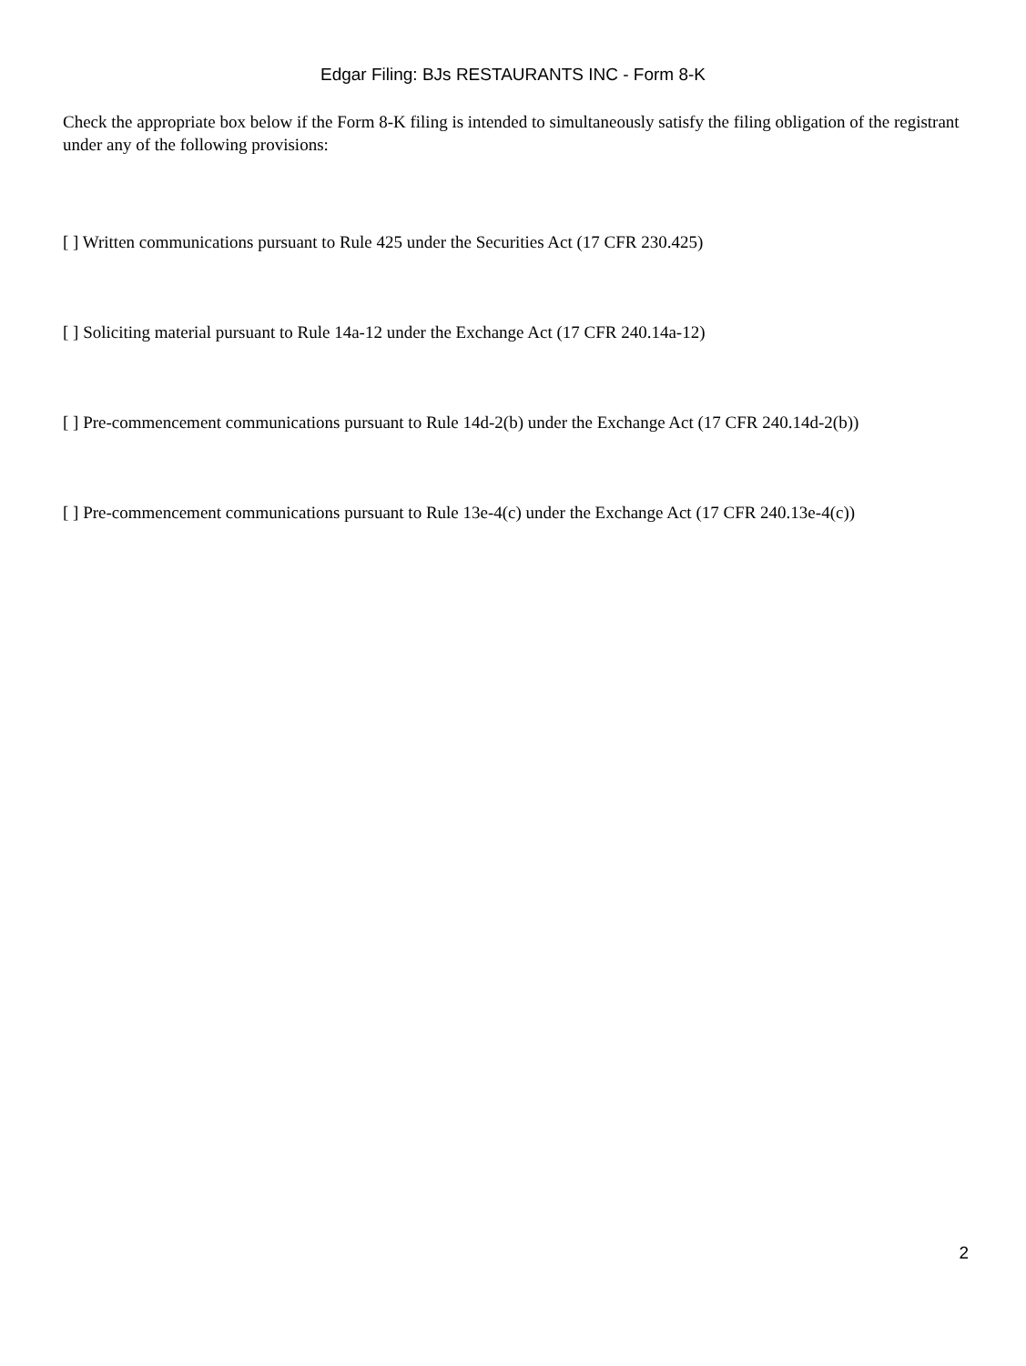Edgar Filing: BJs RESTAURANTS INC - Form 8-K
Check the appropriate box below if the Form 8-K filing is intended to simultaneously satisfy the filing obligation of the registrant under any of the following provisions:
[ ] Written communications pursuant to Rule 425 under the Securities Act (17 CFR 230.425)
[ ] Soliciting material pursuant to Rule 14a-12 under the Exchange Act (17 CFR 240.14a-12)
[ ] Pre-commencement communications pursuant to Rule 14d-2(b) under the Exchange Act (17 CFR 240.14d-2(b))
[ ] Pre-commencement communications pursuant to Rule 13e-4(c) under the Exchange Act (17 CFR 240.13e-4(c))
2